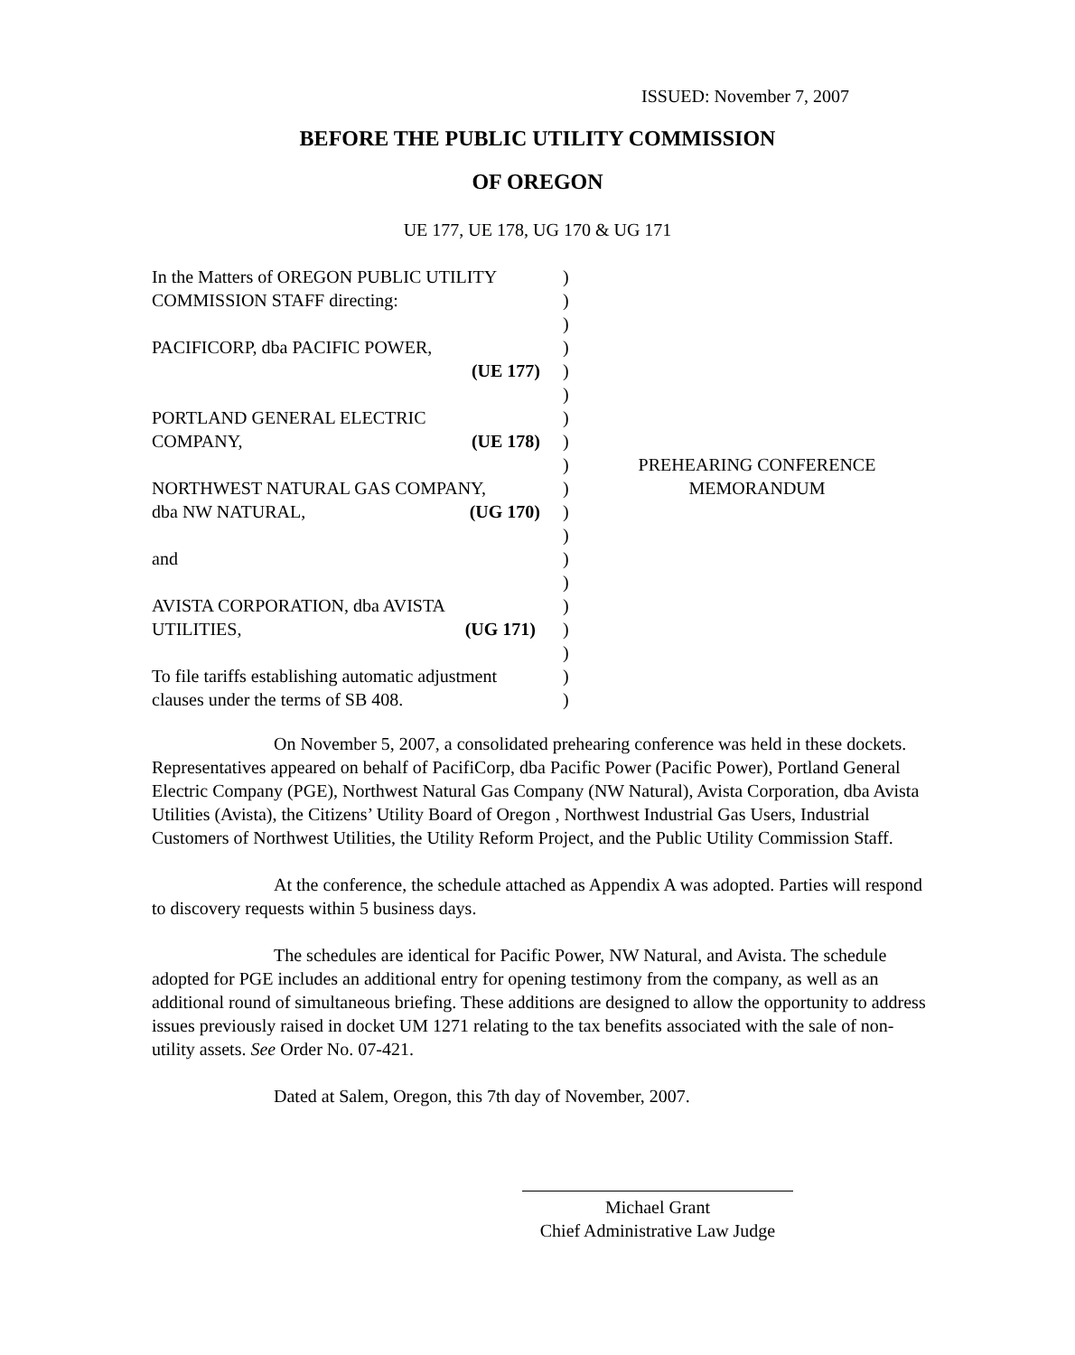ISSUED: November 7, 2007
BEFORE THE PUBLIC UTILITY COMMISSION
OF OREGON
UE 177, UE 178, UG 170 & UG 171
| In the Matters of OREGON PUBLIC UTILITY | ) | PREHEARING CONFERENCE MEMORANDUM |
| COMMISSION STAFF directing: | ) | |
| | ) | |
| PACIFICORP, dba PACIFIC POWER, | ) | |
| (UE 177) | ) | |
| | ) | |
| PORTLAND GENERAL ELECTRIC | ) | |
| COMPANY, (UE 178) | ) | |
| | ) | |
| NORTHWEST NATURAL GAS COMPANY, | ) | |
| dba NW NATURAL, (UG 170) | ) | |
| | ) | |
| and | ) | |
| | ) | |
| AVISTA CORPORATION, dba AVISTA | ) | |
| UTILITIES, (UG 171) | ) | |
| | ) | |
| To file tariffs establishing automatic adjustment | ) | |
| clauses under the terms of SB 408. | ) | |
On November 5, 2007, a consolidated prehearing conference was held in these dockets. Representatives appeared on behalf of PacifiCorp, dba Pacific Power (Pacific Power), Portland General Electric Company (PGE), Northwest Natural Gas Company (NW Natural), Avista Corporation, dba Avista Utilities (Avista), the Citizens’ Utility Board of Oregon , Northwest Industrial Gas Users, Industrial Customers of Northwest Utilities, the Utility Reform Project, and the Public Utility Commission Staff.
At the conference, the schedule attached as Appendix A was adopted. Parties will respond to discovery requests within 5 business days.
The schedules are identical for Pacific Power, NW Natural, and Avista. The schedule adopted for PGE includes an additional entry for opening testimony from the company, as well as an additional round of simultaneous briefing. These additions are designed to allow the opportunity to address issues previously raised in docket UM 1271 relating to the tax benefits associated with the sale of non-utility assets. See Order No. 07-421.
Dated at Salem, Oregon, this 7th day of November, 2007.
Michael Grant
Chief Administrative Law Judge